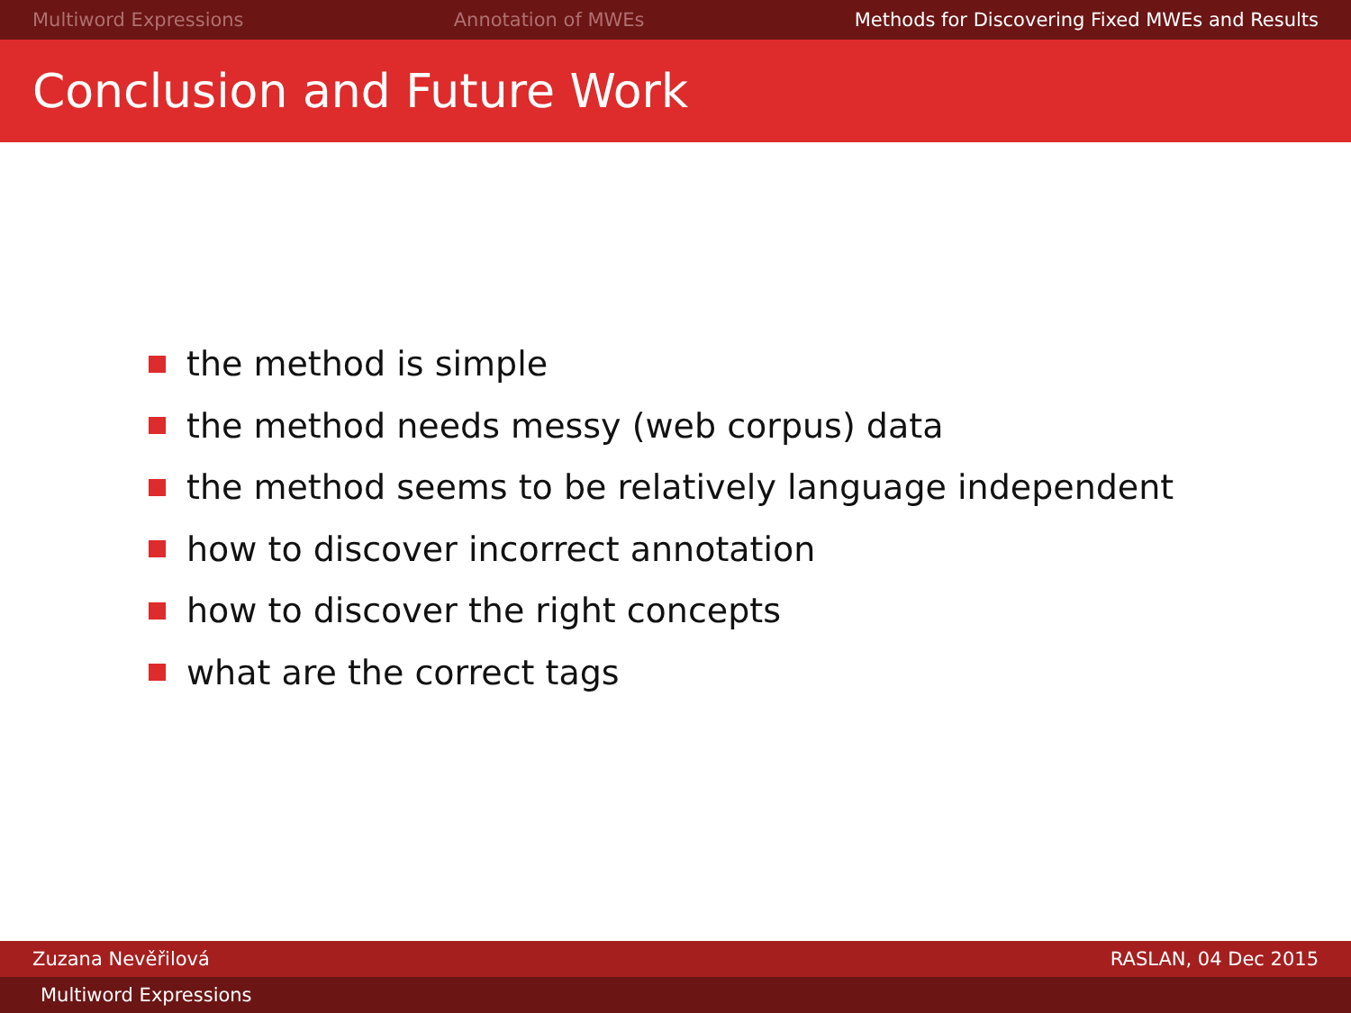Multiword Expressions Annotation of MWEs Methods for Discovering Fixed MWEs and Results
Conclusion and Future Work
the method is simple
the method needs messy (web corpus) data
the method seems to be relatively language independent
how to discover incorrect annotation
how to discover the right concepts
what are the correct tags
Zuzana Nevěřilová RASLAN, 04 Dec 2015
Multiword Expressions